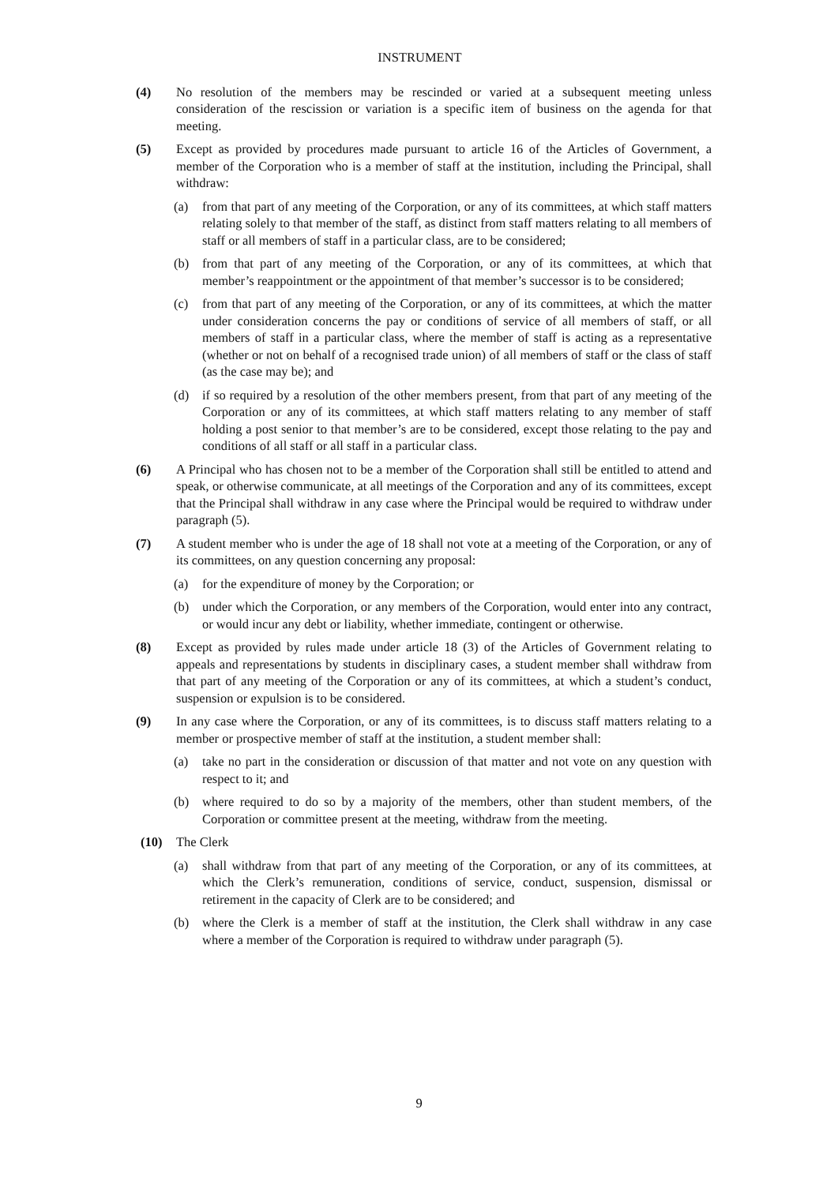INSTRUMENT
(4) No resolution of the members may be rescinded or varied at a subsequent meeting unless consideration of the rescission or variation is a specific item of business on the agenda for that meeting.
(5) Except as provided by procedures made pursuant to article 16 of the Articles of Government, a member of the Corporation who is a member of staff at the institution, including the Principal, shall withdraw:
(a) from that part of any meeting of the Corporation, or any of its committees, at which staff matters relating solely to that member of the staff, as distinct from staff matters relating to all members of staff or all members of staff in a particular class, are to be considered;
(b) from that part of any meeting of the Corporation, or any of its committees, at which that member’s reappointment or the appointment of that member’s successor is to be considered;
(c) from that part of any meeting of the Corporation, or any of its committees, at which the matter under consideration concerns the pay or conditions of service of all members of staff, or all members of staff in a particular class, where the member of staff is acting as a representative (whether or not on behalf of a recognised trade union) of all members of staff or the class of staff (as the case may be); and
(d) if so required by a resolution of the other members present, from that part of any meeting of the Corporation or any of its committees, at which staff matters relating to any member of staff holding a post senior to that member’s are to be considered, except those relating to the pay and conditions of all staff or all staff in a particular class.
(6) A Principal who has chosen not to be a member of the Corporation shall still be entitled to attend and speak, or otherwise communicate, at all meetings of the Corporation and any of its committees, except that the Principal shall withdraw in any case where the Principal would be required to withdraw under paragraph (5).
(7) A student member who is under the age of 18 shall not vote at a meeting of the Corporation, or any of its committees, on any question concerning any proposal:
(a) for the expenditure of money by the Corporation; or
(b) under which the Corporation, or any members of the Corporation, would enter into any contract, or would incur any debt or liability, whether immediate, contingent or otherwise.
(8) Except as provided by rules made under article 18 (3) of the Articles of Government relating to appeals and representations by students in disciplinary cases, a student member shall withdraw from that part of any meeting of the Corporation or any of its committees, at which a student’s conduct, suspension or expulsion is to be considered.
(9) In any case where the Corporation, or any of its committees, is to discuss staff matters relating to a member or prospective member of staff at the institution, a student member shall:
(a) take no part in the consideration or discussion of that matter and not vote on any question with respect to it; and
(b) where required to do so by a majority of the members, other than student members, of the Corporation or committee present at the meeting, withdraw from the meeting.
(10) The Clerk
(a) shall withdraw from that part of any meeting of the Corporation, or any of its committees, at which the Clerk’s remuneration, conditions of service, conduct, suspension, dismissal or retirement in the capacity of Clerk are to be considered; and
(b) where the Clerk is a member of staff at the institution, the Clerk shall withdraw in any case where a member of the Corporation is required to withdraw under paragraph (5).
9